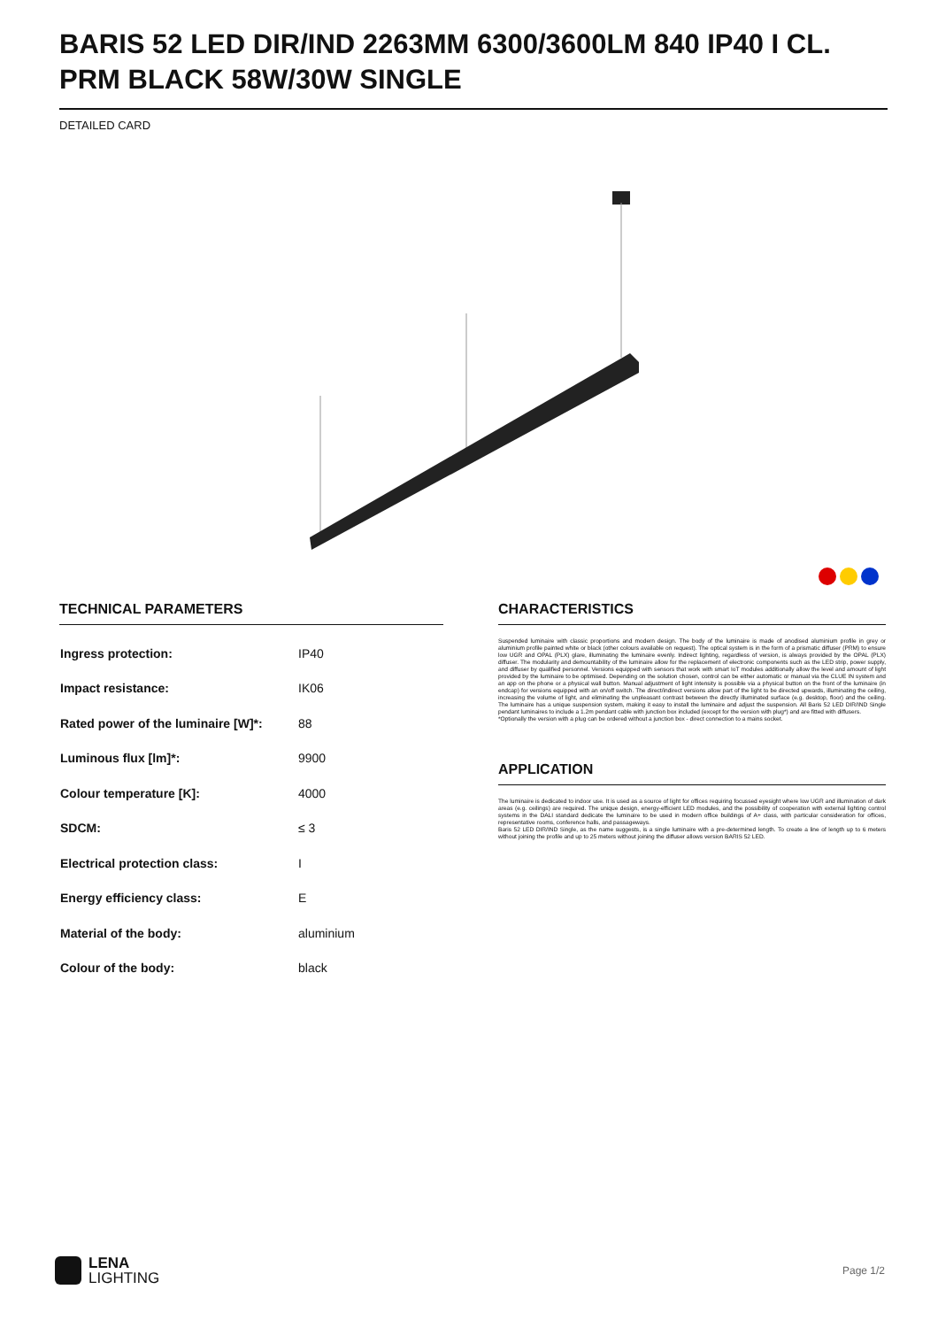BARIS 52 LED DIR/IND 2263MM 6300/3600LM 840 IP40 I CL. PRM BLACK 58W/30W SINGLE
DETAILED CARD
TECHNICAL PARAMETERS
| Ingress protection: | IP40 |
| Impact resistance: | IK06 |
| Rated power of the luminaire [W]*: | 88 |
| Luminous flux [lm]*: | 9900 |
| Colour temperature [K]: | 4000 |
| SDCM: | ≤ 3 |
| Electrical protection class: | I |
| Energy efficiency class: | E |
| Material of the body: | aluminium |
| Colour of the body: | black |
CHARACTERISTICS
Suspended luminaire with classic proportions and modern design. The body of the luminaire is made of anodised aluminium profile in grey or aluminium profile painted white or black (other colours available on request). The optical system is in the form of a prismatic diffuser (PRM) to ensure low UGR and OPAL (PLX) glare, illuminating the luminaire evenly. Indirect lighting, regardless of version, is always provided by the OPAL (PLX) diffuser. The modularity and demountability of the luminaire allow for the replacement of electronic components such as the LED strip, power supply, and diffuser by qualified personnel. Versions equipped with sensors that work with smart IoT modules additionally allow the level and amount of light provided by the luminaire to be optimised. Depending on the solution chosen, control can be either automatic or manual via the CLUE IN system and an app on the phone or a physical wall button. Manual adjustment of light intensity is possible via a physical button on the front of the luminaire (in endcap) for versions equipped with an on/off switch. The direct/indirect versions allow part of the light to be directed upwards, illuminating the ceiling, increasing the volume of light, and eliminating the unpleasant contrast between the directly illuminated surface (e.g. desktop, floor) and the ceiling. The luminaire has a unique suspension system, making it easy to install the luminaire and adjust the suspension. All Baris 52 LED DIR/IND Single pendant luminaires to include a 1.2m pendant cable with junction box included (except for the version with plug*) and are fitted with diffusers.
*Optionally the version with a plug can be ordered without a junction box - direct connection to a mains socket.
APPLICATION
The luminaire is dedicated to indoor use. It is used as a source of light for offices requiring focussed eyesight where low UGR and illumination of dark areas (e.g. ceilings) are required. The unique design, energy-efficient LED modules, and the possibility of cooperation with external lighting control systems in the DALI standard dedicate the luminaire to be used in modern office buildings of A+ class, with particular consideration for offices, representative rooms, conference halls, and passageways.
Baris 52 LED DIR/IND Single, as the name suggests, is a single luminaire with a pre-determined length. To create a line of length up to 6 meters without joining the profile and up to 25 meters without joining the diffuser allows version BARIS 52 LED.
LENA
LIGHTING
Page 1/2